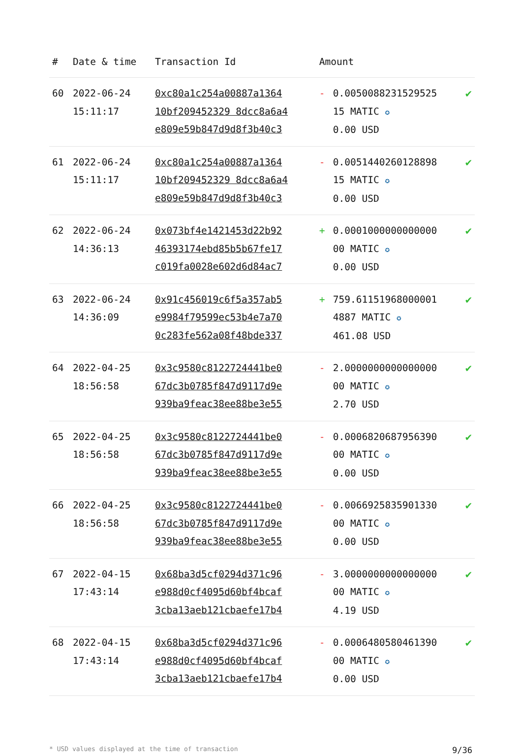| # | Date & time | Transaction Id | Amount | | |
| --- | --- | --- | --- | --- | --- |
| 60 | 2022-06-24 15:11:17 | 0xc80a1c254a00887a1364 10bf209452329 8dcc8a6a4 e809e59b847d9d8f3b40c3 | - | 0.0050088231529525 15 MATIC ✪ 0.00 USD | ✔ |
| 61 | 2022-06-24 15:11:17 | 0xc80a1c254a00887a1364 10bf209452329 8dcc8a6a4 e809e59b847d9d8f3b40c3 | - | 0.0051440260128898 15 MATIC ✪ 0.00 USD | ✔ |
| 62 | 2022-06-24 14:36:13 | 0x073bf4e1421453d22b92 46393174ebd85b5b67fe17 c019fa0028e602d6d84ac7 | + | 0.0001000000000000 00 MATIC ✪ 0.00 USD | ✔ |
| 63 | 2022-06-24 14:36:09 | 0x91c456019c6f5a357ab5 e9984f79599ec53b4e7a70 0c283fe562a08f48bde337 | + | 759.61151968000001 4887 MATIC ✪ 461.08 USD | ✔ |
| 64 | 2022-04-25 18:56:58 | 0x3c9580c8122724441be0 67dc3b0785f847d9117d9e 939ba9feac38ee88be3e55 | - | 2.0000000000000000 00 MATIC ✪ 2.70 USD | ✔ |
| 65 | 2022-04-25 18:56:58 | 0x3c9580c8122724441be0 67dc3b0785f847d9117d9e 939ba9feac38ee88be3e55 | - | 0.0006820687956390 00 MATIC ✪ 0.00 USD | ✔ |
| 66 | 2022-04-25 18:56:58 | 0x3c9580c8122724441be0 67dc3b0785f847d9117d9e 939ba9feac38ee88be3e55 | - | 0.0066925835901330 00 MATIC ✪ 0.00 USD | ✔ |
| 67 | 2022-04-15 17:43:14 | 0x68ba3d5cf0294d371c96 e988d0cf4095d60bf4bcaf 3cba13aeb121cbaefe17b4 | - | 3.0000000000000000 00 MATIC ✪ 4.19 USD | ✔ |
| 68 | 2022-04-15 17:43:14 | 0x68ba3d5cf0294d371c96 e988d0cf4095d60bf4bcaf 3cba13aeb121cbaefe17b4 | - | 0.0006480580461390 00 MATIC ✪ 0.00 USD | ✔ |
* USD values displayed at the time of transaction 9/36